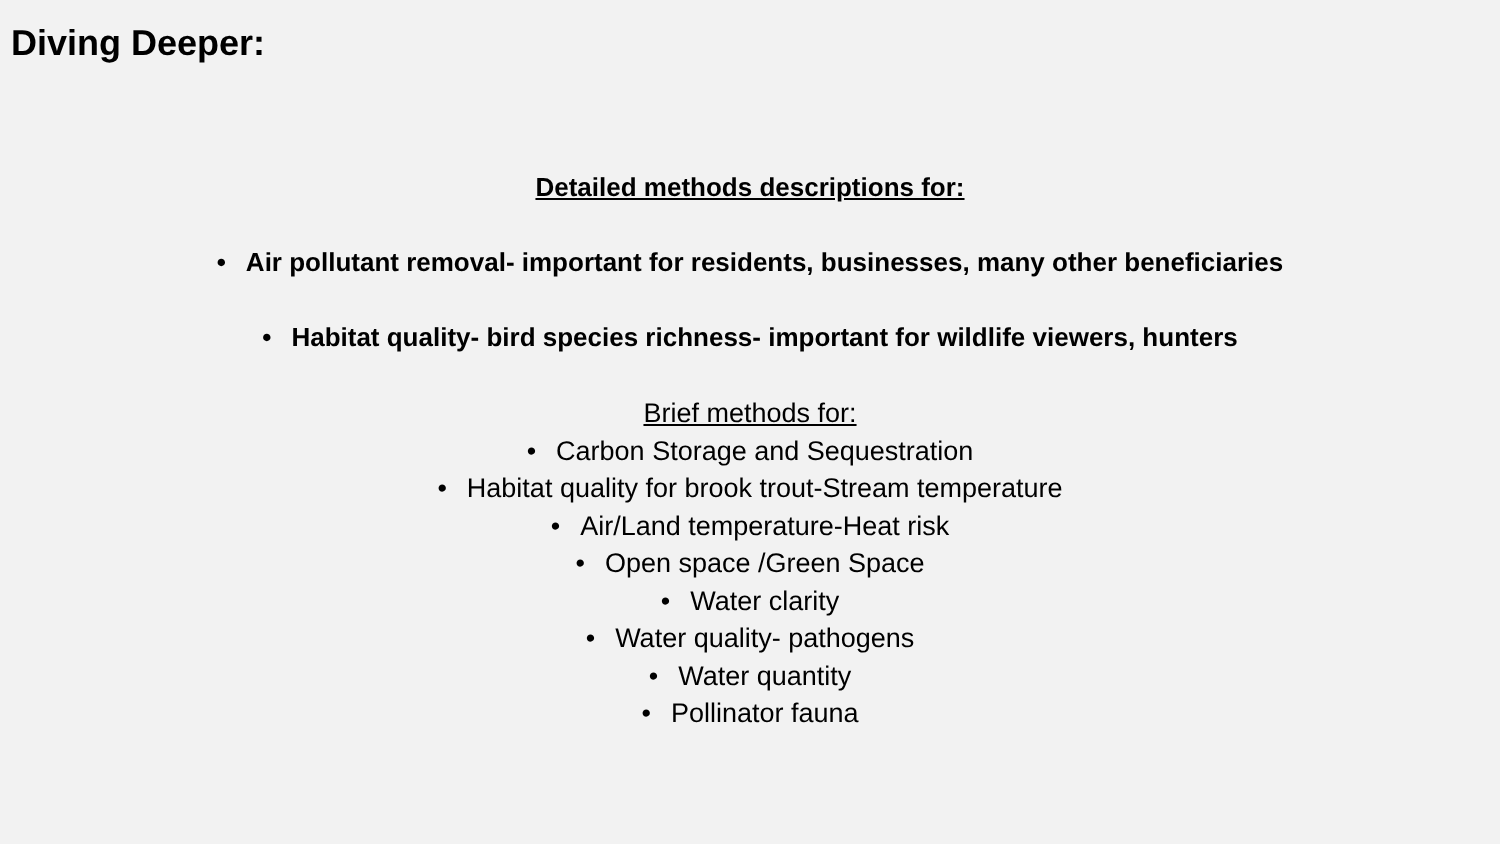Diving Deeper:
Detailed methods descriptions for:
• Air pollutant removal- important for residents, businesses, many other beneficiaries
• Habitat quality- bird species richness- important for wildlife viewers, hunters
Brief methods for:
• Carbon Storage and Sequestration
• Habitat quality for brook trout-Stream temperature
• Air/Land temperature-Heat risk
• Open space /Green Space
• Water clarity
• Water quality- pathogens
• Water quantity
• Pollinator fauna